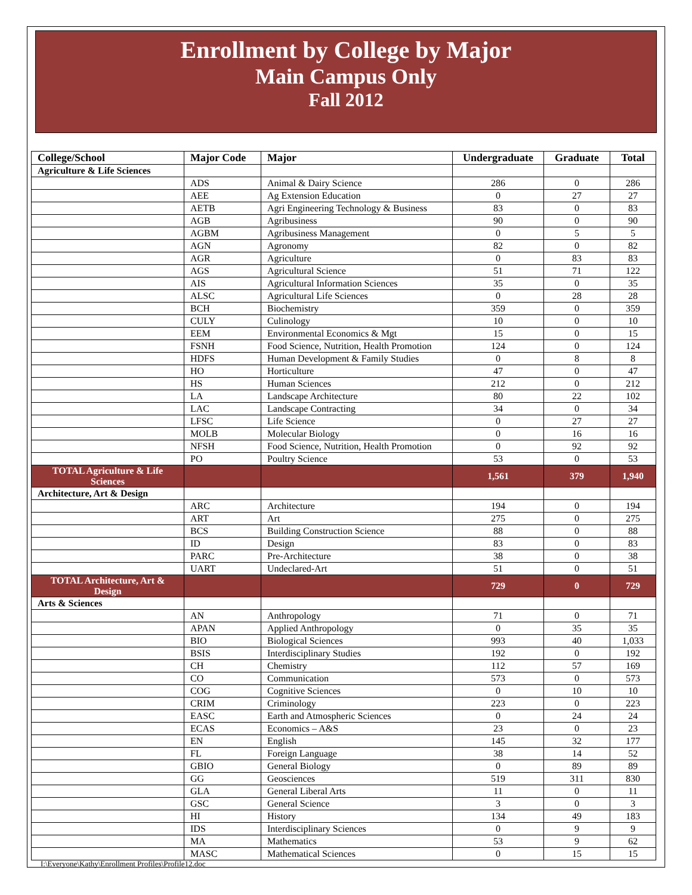Enrollment by College by Major
Main Campus Only
Fall 2012
| College/School | Major Code | Major | Undergraduate | Graduate | Total |
| --- | --- | --- | --- | --- | --- |
| Agriculture & Life Sciences | | | | | |
| | ADS | Animal & Dairy Science | 286 | 0 | 286 |
| | AEE | Ag Extension Education | 0 | 27 | 27 |
| | AETB | Agri Engineering Technology & Business | 83 | 0 | 83 |
| | AGB | Agribusiness | 90 | 0 | 90 |
| | AGBM | Agribusiness Management | 0 | 5 | 5 |
| | AGN | Agronomy | 82 | 0 | 82 |
| | AGR | Agriculture | 0 | 83 | 83 |
| | AGS | Agricultural Science | 51 | 71 | 122 |
| | AIS | Agricultural Information Sciences | 35 | 0 | 35 |
| | ALSC | Agricultural Life Sciences | 0 | 28 | 28 |
| | BCH | Biochemistry | 359 | 0 | 359 |
| | CULY | Culinology | 10 | 0 | 10 |
| | EEM | Environmental Economics & Mgt | 15 | 0 | 15 |
| | FSNH | Food Science, Nutrition, Health Promotion | 124 | 0 | 124 |
| | HDFS | Human Development & Family Studies | 0 | 8 | 8 |
| | HO | Horticulture | 47 | 0 | 47 |
| | HS | Human Sciences | 212 | 0 | 212 |
| | LA | Landscape Architecture | 80 | 22 | 102 |
| | LAC | Landscape Contracting | 34 | 0 | 34 |
| | LFSC | Life Science | 0 | 27 | 27 |
| | MOLB | Molecular Biology | 0 | 16 | 16 |
| | NFSH | Food Science, Nutrition, Health Promotion | 0 | 92 | 92 |
| | PO | Poultry Science | 53 | 0 | 53 |
| TOTAL Agriculture & Life Sciences | | | 1,561 | 379 | 1,940 |
| Architecture, Art & Design | | | | | |
| | ARC | Architecture | 194 | 0 | 194 |
| | ART | Art | 275 | 0 | 275 |
| | BCS | Building Construction Science | 88 | 0 | 88 |
| | ID | Design | 83 | 0 | 83 |
| | PARC | Pre-Architecture | 38 | 0 | 38 |
| | UART | Undeclared-Art | 51 | 0 | 51 |
| TOTAL Architecture, Art & Design | | | 729 | 0 | 729 |
| Arts & Sciences | | | | | |
| | AN | Anthropology | 71 | 0 | 71 |
| | APAN | Applied Anthropology | 0 | 35 | 35 |
| | BIO | Biological Sciences | 993 | 40 | 1,033 |
| | BSIS | Interdisciplinary Studies | 192 | 0 | 192 |
| | CH | Chemistry | 112 | 57 | 169 |
| | CO | Communication | 573 | 0 | 573 |
| | COG | Cognitive Sciences | 0 | 10 | 10 |
| | CRIM | Criminology | 223 | 0 | 223 |
| | EASC | Earth and Atmospheric Sciences | 0 | 24 | 24 |
| | ECAS | Economics – A&S | 23 | 0 | 23 |
| | EN | English | 145 | 32 | 177 |
| | FL | Foreign Language | 38 | 14 | 52 |
| | GBIO | General Biology | 0 | 89 | 89 |
| | GG | Geosciences | 519 | 311 | 830 |
| | GLA | General Liberal Arts | 11 | 0 | 11 |
| | GSC | General Science | 3 | 0 | 3 |
| | HI | History | 134 | 49 | 183 |
| | IDS | Interdisciplinary Sciences | 0 | 9 | 9 |
| | MA | Mathematics | 53 | 9 | 62 |
| | MASC | Mathematical Sciences | 0 | 15 | 15 |
I:\Everyone\Kathy\Enrollment Profiles\Profile12.doc